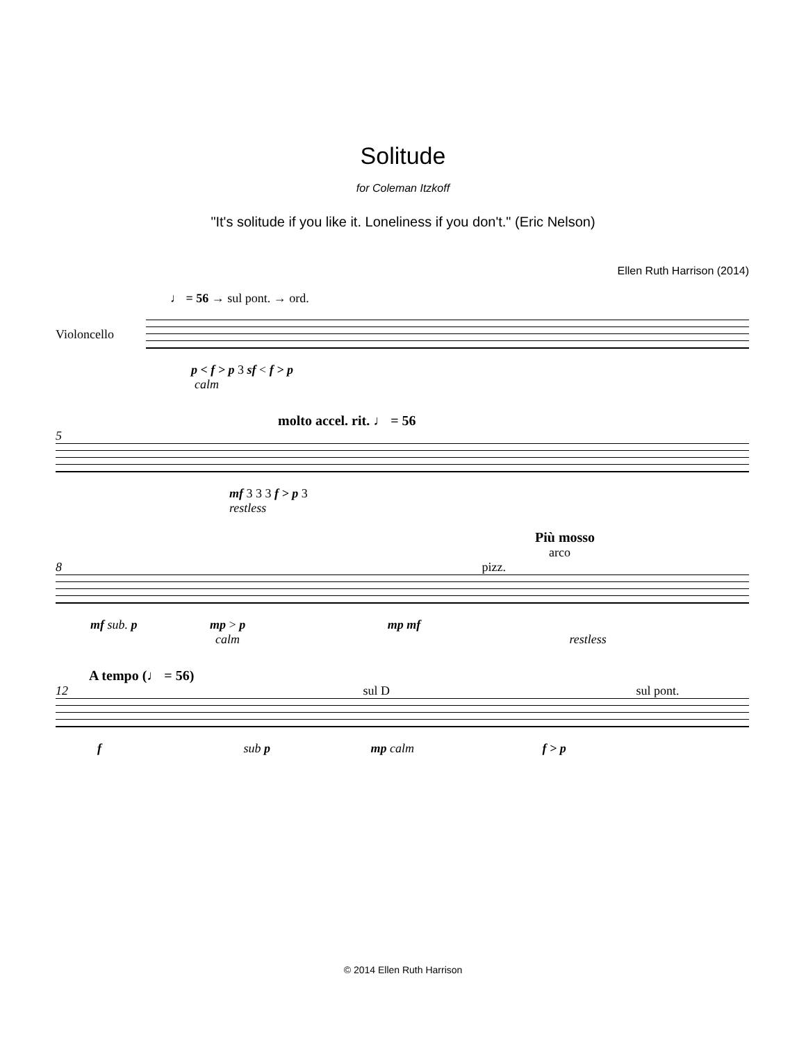Solitude
for Coleman Itzkoff
"It's solitude if you like it. Loneliness if you don't." (Eric Nelson)
Ellen Ruth Harrison (2014)
♩ = 56 → sul pont. → ord.
Violoncello
p < f > p 3 sf < f > p
calm
molto accel. rit. ♩ = 56
5
mf 3 3 3 f > p 3
restless
Più mosso
arco
8 pizz.
mf sub. p mp > p mp mf
calm restless
A tempo (♩ = 56)
12 sul D sul pont.
f sub p mp calm f > p
© 2014 Ellen Ruth Harrison